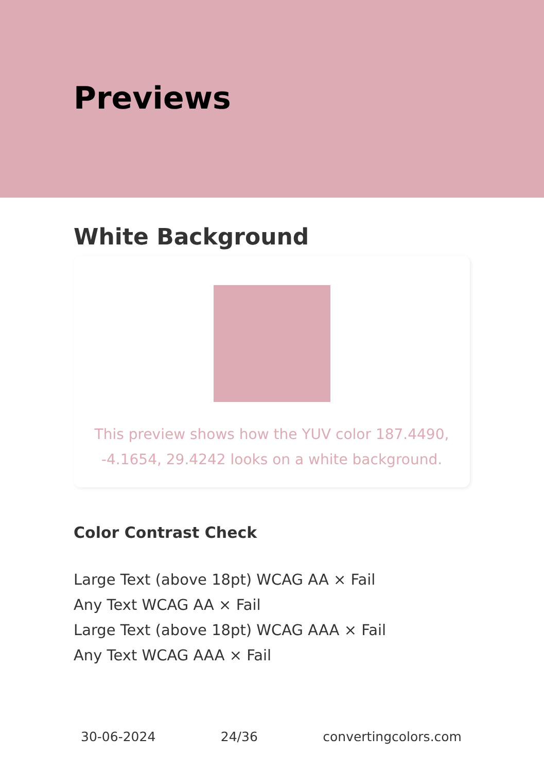Previews
White Background
This preview shows how the YUV color 187.4490, -4.1654, 29.4242 looks on a white background.
Color Contrast Check
Large Text (above 18pt) WCAG AA × Fail
Any Text WCAG AA × Fail
Large Text (above 18pt) WCAG AAA × Fail
Any Text WCAG AAA × Fail
30-06-2024 24/36 convertingcolors.com